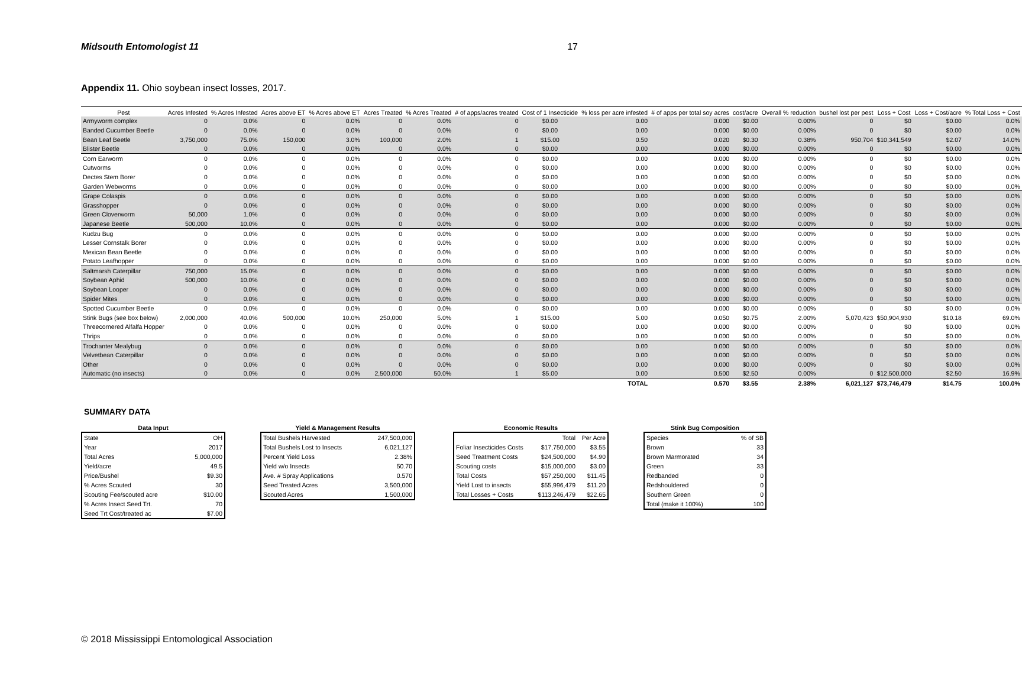Midsouth Entomologist 11 17
Appendix 11. Ohio soybean insect losses, 2017.
| Pest | Acres Infested | % Acres Infested | Acres above ET | % Acres above ET | Acres Treated | % Acres Treated | # of apps/acres treated | Cost of 1 Insecticide | % loss per acre infested | # of apps per total soy acres | cost/acre | Overall % reduction | bushel lost per pest | Loss + Cost | Loss + Cost/acre | % Total Loss + Cost |
| --- | --- | --- | --- | --- | --- | --- | --- | --- | --- | --- | --- | --- | --- | --- | --- | --- |
| Armyworm complex | 0 | 0.0% | 0 | 0.0% | 0 | 0.0% | 0 | $0.00 | 0.00 | 0.000 | $0.00 | 0.00% | 0 | $0 | $0.00 | 0.0% |
| Banded Cucumber Beetle | 0 | 0.0% | 0 | 0.0% | 0 | 0.0% | 0 | $0.00 | 0.00 | 0.000 | $0.00 | 0.00% | 0 | $0 | $0.00 | 0.0% |
| Bean Leaf Beetle | 3,750,000 | 75.0% | 150,000 | 3.0% | 100,000 | 2.0% | 1 | $15.00 | 0.50 | 0.020 | $0.30 | 0.38% | 950,704 | $10,341,549 | $2.07 | 14.0% |
| Blister Beetle | 0 | 0.0% | 0 | 0.0% | 0 | 0.0% | 0 | $0.00 | 0.00 | 0.000 | $0.00 | 0.00% | 0 | $0 | $0.00 | 0.0% |
| Corn Earworm | 0 | 0.0% | 0 | 0.0% | 0 | 0.0% | 0 | $0.00 | 0.00 | 0.000 | $0.00 | 0.00% | 0 | $0 | $0.00 | 0.0% |
| Cutworms | 0 | 0.0% | 0 | 0.0% | 0 | 0.0% | 0 | $0.00 | 0.00 | 0.000 | $0.00 | 0.00% | 0 | $0 | $0.00 | 0.0% |
| Dectes Stem Borer | 0 | 0.0% | 0 | 0.0% | 0 | 0.0% | 0 | $0.00 | 0.00 | 0.000 | $0.00 | 0.00% | 0 | $0 | $0.00 | 0.0% |
| Garden Webworms | 0 | 0.0% | 0 | 0.0% | 0 | 0.0% | 0 | $0.00 | 0.00 | 0.000 | $0.00 | 0.00% | 0 | $0 | $0.00 | 0.0% |
| Grape Colaspis | 0 | 0.0% | 0 | 0.0% | 0 | 0.0% | 0 | $0.00 | 0.00 | 0.000 | $0.00 | 0.00% | 0 | $0 | $0.00 | 0.0% |
| Grasshopper | 0 | 0.0% | 0 | 0.0% | 0 | 0.0% | 0 | $0.00 | 0.00 | 0.000 | $0.00 | 0.00% | 0 | $0 | $0.00 | 0.0% |
| Green Cloverworm | 50,000 | 1.0% | 0 | 0.0% | 0 | 0.0% | 0 | $0.00 | 0.00 | 0.000 | $0.00 | 0.00% | 0 | $0 | $0.00 | 0.0% |
| Japanese Beetle | 500,000 | 10.0% | 0 | 0.0% | 0 | 0.0% | 0 | $0.00 | 0.00 | 0.000 | $0.00 | 0.00% | 0 | $0 | $0.00 | 0.0% |
| Kudzu Bug | 0 | 0.0% | 0 | 0.0% | 0 | 0.0% | 0 | $0.00 | 0.00 | 0.000 | $0.00 | 0.00% | 0 | $0 | $0.00 | 0.0% |
| Lesser Cornstalk Borer | 0 | 0.0% | 0 | 0.0% | 0 | 0.0% | 0 | $0.00 | 0.00 | 0.000 | $0.00 | 0.00% | 0 | $0 | $0.00 | 0.0% |
| Mexican Bean Beetle | 0 | 0.0% | 0 | 0.0% | 0 | 0.0% | 0 | $0.00 | 0.00 | 0.000 | $0.00 | 0.00% | 0 | $0 | $0.00 | 0.0% |
| Potato Leafhopper | 0 | 0.0% | 0 | 0.0% | 0 | 0.0% | 0 | $0.00 | 0.00 | 0.000 | $0.00 | 0.00% | 0 | $0 | $0.00 | 0.0% |
| Saltmarsh Caterpillar | 750,000 | 15.0% | 0 | 0.0% | 0 | 0.0% | 0 | $0.00 | 0.00 | 0.000 | $0.00 | 0.00% | 0 | $0 | $0.00 | 0.0% |
| Soybean Aphid | 500,000 | 10.0% | 0 | 0.0% | 0 | 0.0% | 0 | $0.00 | 0.00 | 0.000 | $0.00 | 0.00% | 0 | $0 | $0.00 | 0.0% |
| Soybean Looper | 0 | 0.0% | 0 | 0.0% | 0 | 0.0% | 0 | $0.00 | 0.00 | 0.000 | $0.00 | 0.00% | 0 | $0 | $0.00 | 0.0% |
| Spider Mites | 0 | 0.0% | 0 | 0.0% | 0 | 0.0% | 0 | $0.00 | 0.00 | 0.000 | $0.00 | 0.00% | 0 | $0 | $0.00 | 0.0% |
| Spotted Cucumber Beetle | 0 | 0.0% | 0 | 0.0% | 0 | 0.0% | 0 | $0.00 | 0.00 | 0.000 | $0.00 | 0.00% | 0 | $0 | $0.00 | 0.0% |
| Stink Bugs (see box below) | 2,000,000 | 40.0% | 500,000 | 10.0% | 250,000 | 5.0% | 1 | $15.00 | 5.00 | 0.050 | $0.75 | 2.00% | 5,070,423 | $50,904,930 | $10.18 | 69.0% |
| Threecornered Alfalfa Hopper | 0 | 0.0% | 0 | 0.0% | 0 | 0.0% | 0 | $0.00 | 0.00 | 0.000 | $0.00 | 0.00% | 0 | $0 | $0.00 | 0.0% |
| Thrips | 0 | 0.0% | 0 | 0.0% | 0 | 0.0% | 0 | $0.00 | 0.00 | 0.000 | $0.00 | 0.00% | 0 | $0 | $0.00 | 0.0% |
| Trochanter Mealybug | 0 | 0.0% | 0 | 0.0% | 0 | 0.0% | 0 | $0.00 | 0.00 | 0.000 | $0.00 | 0.00% | 0 | $0 | $0.00 | 0.0% |
| Velvetbean Caterpillar | 0 | 0.0% | 0 | 0.0% | 0 | 0.0% | 0 | $0.00 | 0.00 | 0.000 | $0.00 | 0.00% | 0 | $0 | $0.00 | 0.0% |
| Other | 0 | 0.0% | 0 | 0.0% | 0 | 0.0% | 0 | $0.00 | 0.00 | 0.000 | $0.00 | 0.00% | 0 | $0 | $0.00 | 0.0% |
| Automatic (no insects) | 0 | 0.0% | 0 | 0.0% | 2,500,000 | 50.0% | 1 | $5.00 | 0.00 | 0.500 | $2.50 | 0.00% | 0 | $12,500,000 | $2.50 | 16.9% |
| | | | | | | | | | TOTAL | 0.570 | $3.55 | 2.38% | 6,021,127 | $73,746,479 | $14.75 | 100.0% |
SUMMARY DATA
| Data Input | |
| --- | --- |
| State | OH |
| Year | 2017 |
| Total Acres | 5,000,000 |
| Yield/acre | 49.5 |
| Price/Bushel | $9.30 |
| % Acres Scouted | 30 |
| Scouting Fee/scouted acre | $10.00 |
| % Acres Insect Seed Trt. | 70 |
| Seed Trt Cost/treated ac | $7.00 |
| Yield & Management Results | |
| --- | --- |
| Total Bushels Harvested | 247,500,000 |
| Total Bushels Lost to Insects | 6,021,127 |
| Percent Yield Loss | 2.38% |
| Yield w/o Insects | 50.70 |
| Ave. # Spray Applications | 0.570 |
| Seed Treated Acres | 3,500,000 |
| Scouted Acres | 1,500,000 |
| Economic Results | | |
| --- | --- | --- |
| | Total | Per Acre |
| Foliar Insecticides Costs | $17,750,000 | $3.55 |
| Seed Treatment Costs | $24,500,000 | $4.90 |
| Scouting costs | $15,000,000 | $3.00 |
| Total Costs | $57,250,000 | $11.45 |
| Yield Lost to insects | $55,996,479 | $11.20 |
| Total Losses + Costs | $113,246,479 | $22.65 |
| Stink Bug Composition | |
| --- | --- |
| Species | % of SB |
| Brown | 33 |
| Brown Marmorated | 34 |
| Green | 33 |
| Redbanded | 0 |
| Redshouldered | 0 |
| Southern Green | 0 |
| Total (make it 100%) | 100 |
© 2018 Mississippi Entomological Association